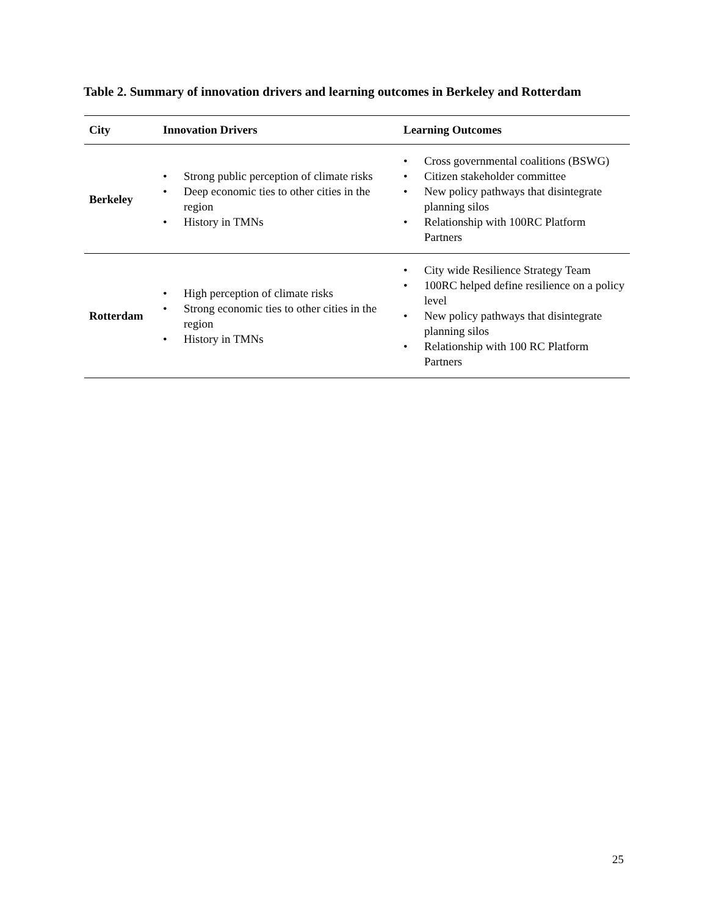Table 2. Summary of innovation drivers and learning outcomes in Berkeley and Rotterdam
| City | Innovation Drivers | Learning Outcomes |
| --- | --- | --- |
| Berkeley | • Strong public perception of climate risks • Deep economic ties to other cities in the region • History in TMNs | • Cross governmental coalitions (BSWG) • Citizen stakeholder committee • New policy pathways that disintegrate planning silos • Relationship with 100RC Platform Partners |
| Rotterdam | • High perception of climate risks • Strong economic ties to other cities in the region • History in TMNs | • City wide Resilience Strategy Team • 100RC helped define resilience on a policy level • New policy pathways that disintegrate planning silos • Relationship with 100 RC Platform Partners |
25